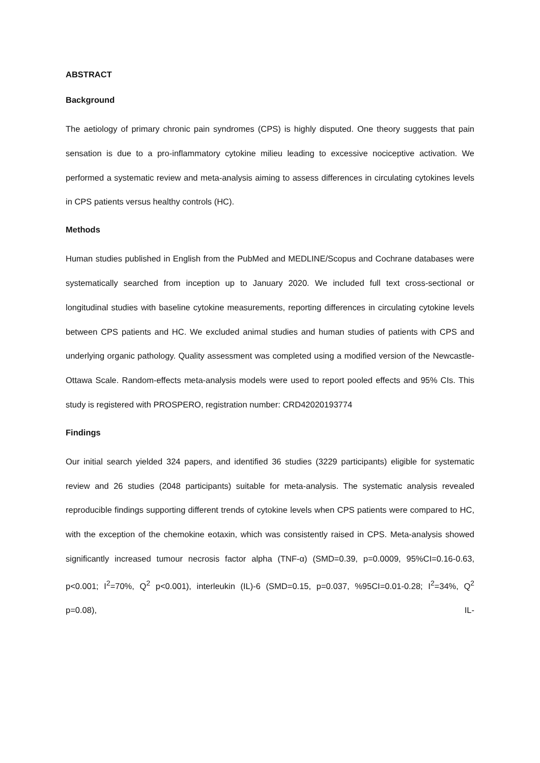ABSTRACT
Background
The aetiology of primary chronic pain syndromes (CPS) is highly disputed. One theory suggests that pain sensation is due to a pro-inflammatory cytokine milieu leading to excessive nociceptive activation. We performed a systematic review and meta-analysis aiming to assess differences in circulating cytokines levels in CPS patients versus healthy controls (HC).
Methods
Human studies published in English from the PubMed and MEDLINE/Scopus and Cochrane databases were systematically searched from inception up to January 2020. We included full text cross-sectional or longitudinal studies with baseline cytokine measurements, reporting differences in circulating cytokine levels between CPS patients and HC. We excluded animal studies and human studies of patients with CPS and underlying organic pathology. Quality assessment was completed using a modified version of the Newcastle-Ottawa Scale. Random-effects meta-analysis models were used to report pooled effects and 95% CIs. This study is registered with PROSPERO, registration number: CRD42020193774
Findings
Our initial search yielded 324 papers, and identified 36 studies (3229 participants) eligible for systematic review and 26 studies (2048 participants) suitable for meta-analysis. The systematic analysis revealed reproducible findings supporting different trends of cytokine levels when CPS patients were compared to HC, with the exception of the chemokine eotaxin, which was consistently raised in CPS. Meta-analysis showed significantly increased tumour necrosis factor alpha (TNF-α) (SMD=0.39, p=0.0009, 95%CI=0.16-0.63, p<0.001; I<sup>2</sup>=70%, Q<sup>2</sup> p<0.001), interleukin (IL)-6 (SMD=0.15, p=0.037, %95CI=0.01-0.28; I<sup>2</sup>=34%, Q<sup>2</sup> p=0.08), IL-